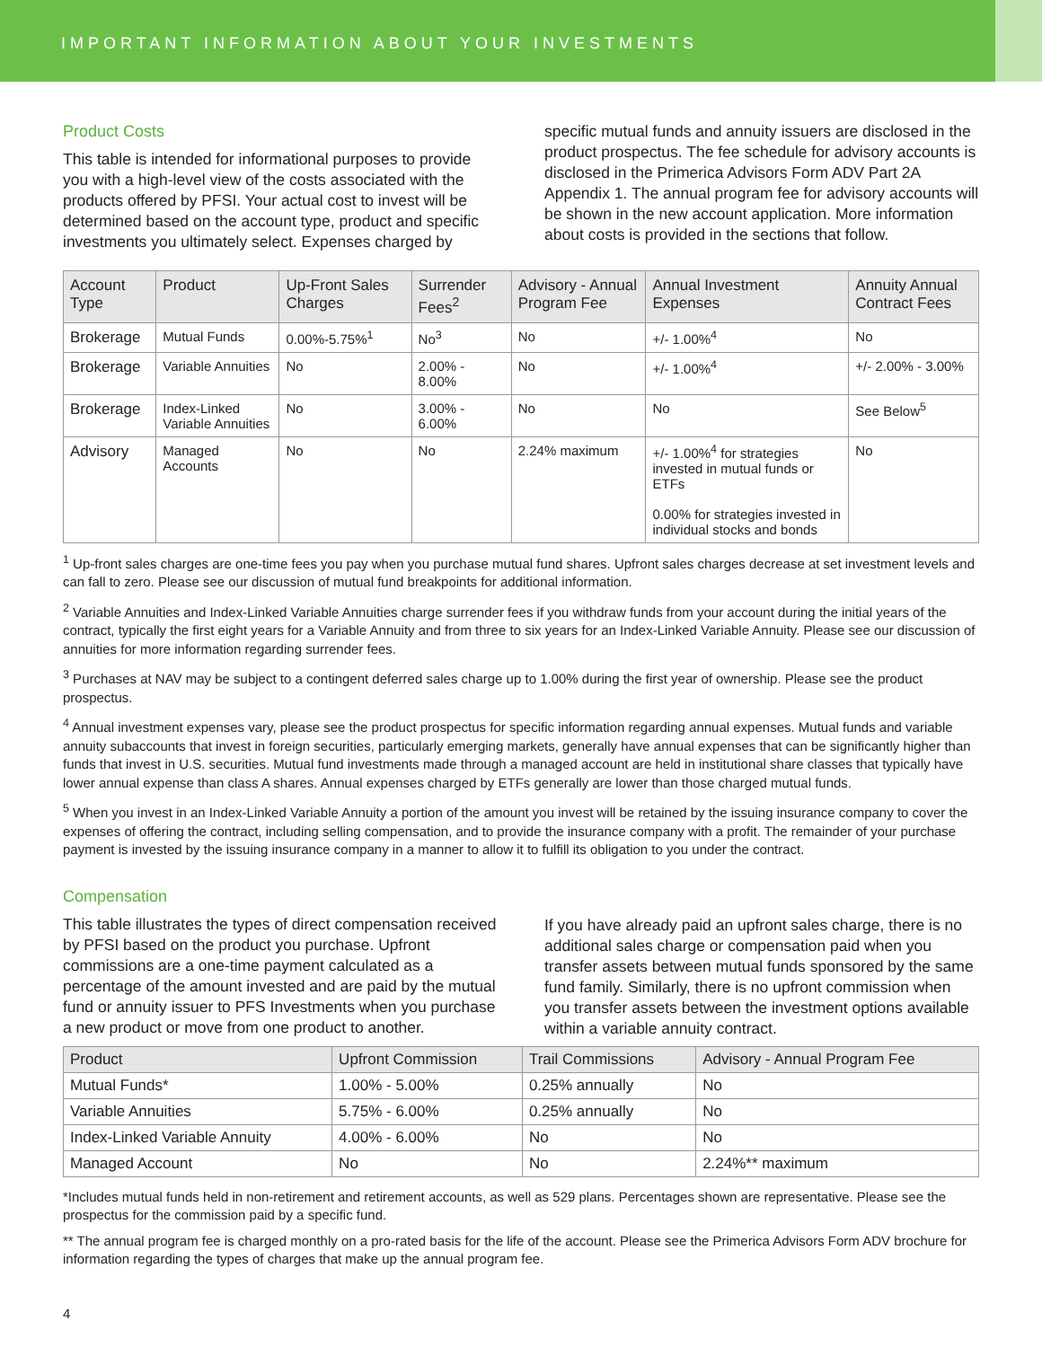IMPORTANT INFORMATION ABOUT YOUR INVESTMENTS
Product Costs
This table is intended for informational purposes to provide you with a high-level view of the costs associated with the products offered by PFSI. Your actual cost to invest will be determined based on the account type, product and specific investments you ultimately select. Expenses charged by
specific mutual funds and annuity issuers are disclosed in the product prospectus. The fee schedule for advisory accounts is disclosed in the Primerica Advisors Form ADV Part 2A Appendix 1. The annual program fee for advisory accounts will be shown in the new account application. More information about costs is provided in the sections that follow.
| Account Type | Product | Up-Front Sales Charges | Surrender Fees<sup>2</sup> | Advisory - Annual Program Fee | Annual Investment Expenses | Annuity Annual Contract Fees |
| --- | --- | --- | --- | --- | --- | --- |
| Brokerage | Mutual Funds | 0.00%-5.75%<sup>1</sup> | No<sup>3</sup> | No | +/- 1.00%<sup>4</sup> | No |
| Brokerage | Variable Annuities | No | 2.00% - 8.00% | No | +/- 1.00%<sup>4</sup> | +/- 2.00% - 3.00% |
| Brokerage | Index-Linked Variable Annuities | No | 3.00% - 6.00% | No | No | See Below<sup>5</sup> |
| Advisory | Managed Accounts | No | No | 2.24% maximum | +/- 1.00%<sup>4</sup> for strategies invested in mutual funds or ETFs 0.00% for strategies invested in individual stocks and bonds | No |
<sup>1</sup> Up-front sales charges are one-time fees you pay when you purchase mutual fund shares. Upfront sales charges decrease at set investment levels and can fall to zero. Please see our discussion of mutual fund breakpoints for additional information.
<sup>2</sup> Variable Annuities and Index-Linked Variable Annuities charge surrender fees if you withdraw funds from your account during the initial years of the contract, typically the first eight years for a Variable Annuity and from three to six years for an Index-Linked Variable Annuity. Please see our discussion of annuities for more information regarding surrender fees.
<sup>3</sup> Purchases at NAV may be subject to a contingent deferred sales charge up to 1.00% during the first year of ownership. Please see the product prospectus.
<sup>4</sup> Annual investment expenses vary, please see the product prospectus for specific information regarding annual expenses. Mutual funds and variable annuity subaccounts that invest in foreign securities, particularly emerging markets, generally have annual expenses that can be significantly higher than funds that invest in U.S. securities. Mutual fund investments made through a managed account are held in institutional share classes that typically have lower annual expense than class A shares. Annual expenses charged by ETFs generally are lower than those charged mutual funds.
<sup>5</sup> When you invest in an Index-Linked Variable Annuity a portion of the amount you invest will be retained by the issuing insurance company to cover the expenses of offering the contract, including selling compensation, and to provide the insurance company with a profit. The remainder of your purchase payment is invested by the issuing insurance company in a manner to allow it to fulfill its obligation to you under the contract.
Compensation
This table illustrates the types of direct compensation received by PFSI based on the product you purchase. Upfront commissions are a one-time payment calculated as a percentage of the amount invested and are paid by the mutual fund or annuity issuer to PFS Investments when you purchase a new product or move from one product to another.
If you have already paid an upfront sales charge, there is no additional sales charge or compensation paid when you transfer assets between mutual funds sponsored by the same fund family. Similarly, there is no upfront commission when you transfer assets between the investment options available within a variable annuity contract.
| Product | Upfront Commission | Trail Commissions | Advisory - Annual Program Fee |
| --- | --- | --- | --- |
| Mutual Funds* | 1.00% - 5.00% | 0.25% annually | No |
| Variable Annuities | 5.75% - 6.00% | 0.25% annually | No |
| Index-Linked Variable Annuity | 4.00% - 6.00% | No | No |
| Managed Account | No | No | 2.24%** maximum |
*Includes mutual funds held in non-retirement and retirement accounts, as well as 529 plans. Percentages shown are representative. Please see the prospectus for the commission paid by a specific fund.
** The annual program fee is charged monthly on a pro-rated basis for the life of the account. Please see the Primerica Advisors Form ADV brochure for information regarding the types of charges that make up the annual program fee.
4